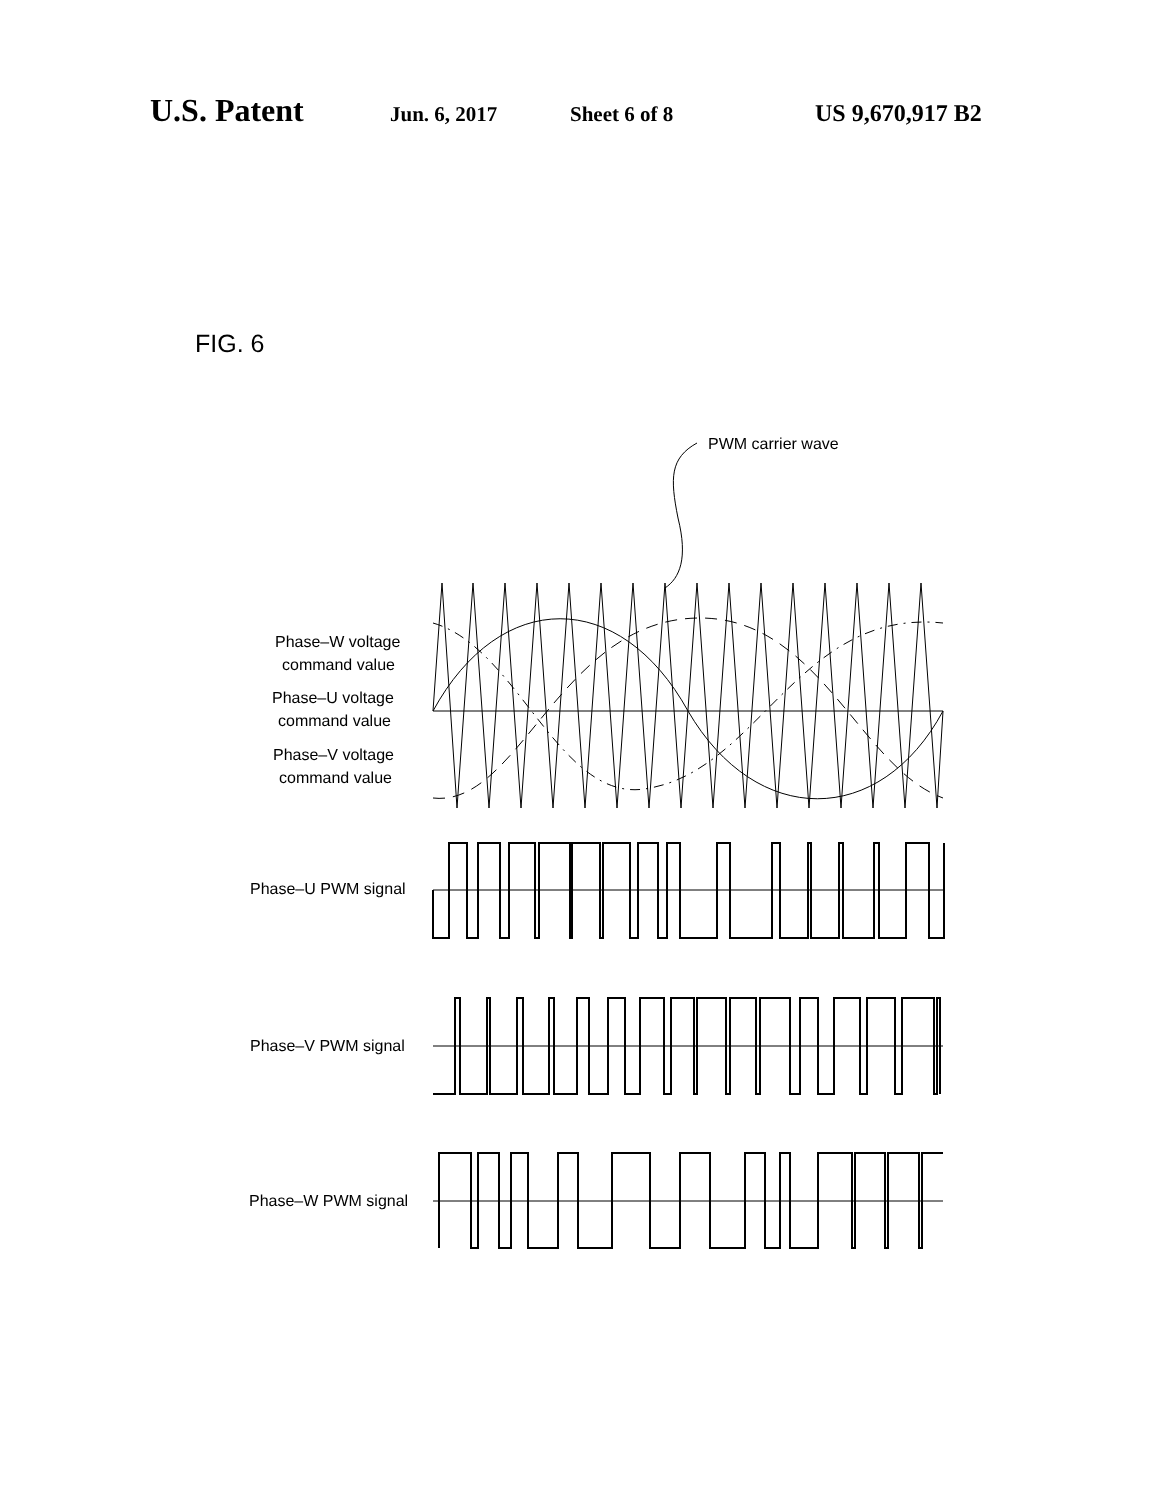U.S. Patent Jun. 6, 2017 Sheet 6 of 8 US 9,670,917 B2
FIG. 6
PWM carrier wave
Phase–W voltage
command value
Phase–U voltage
command value
Phase–V voltage
command value
Phase–U PWM signal
Phase–V PWM signal
Phase–W PWM signal